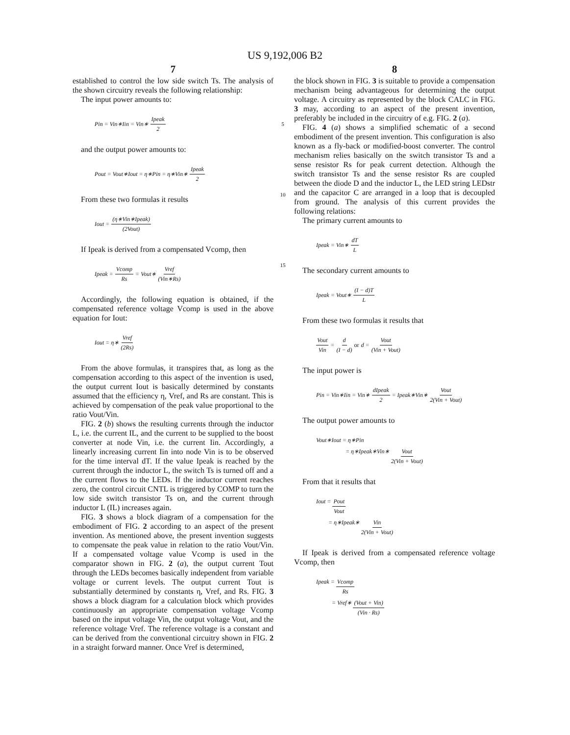US 9,192,006 B2
7
established to control the low side switch Ts. The analysis of the shown circuitry reveals the following relationship:
The input power amounts to:
Pin = Vin∗Iin = Vin∗ Ipeak 2
and the output power amounts to:
Pout = Vout∗Iout = η∗Pin = η∗Vin∗ Ipeak 2
From these two formulas it results
Iout = (η∗Vin∗Ipeak) (2Vout)
If Ipeak is derived from a compensated Vcomp, then
Ipeak = Vcomp Rs = Vout∗ Vref (Vin∗Rs)
Accordingly, the following equation is obtained, if the compensated reference voltage Vcomp is used in the above equation for Iout:
Iout = η∗ Vref (2Rs)
From the above formulas, it transpires that, as long as the compensation according to this aspect of the invention is used, the output current Iout is basically determined by constants assumed that the efficiency η, Vref, and Rs are constant. This is achieved by compensation of the peak value proportional to the ratio Vout/Vin.
FIG. 2 (b) shows the resulting currents through the inductor L, i.e. the current IL, and the current to be supplied to the boost converter at node Vin, i.e. the current Iin. Accordingly, a linearly increasing current Iin into node Vin is to be observed for the time interval dT. If the value Ipeak is reached by the current through the inductor L, the switch Ts is turned off and a the current flows to the LEDs. If the inductor current reaches zero, the control circuit CNTL is triggered by COMP to turn the low side switch transistor Ts on, and the current through inductor L (IL) increases again.
FIG. 3 shows a block diagram of a compensation for the embodiment of FIG. 2 according to an aspect of the present invention. As mentioned above, the present invention suggests to compensate the peak value in relation to the ratio Vout/Vin. If a compensated voltage value Vcomp is used in the comparator shown in FIG. 2 (a), the output current Tout through the LEDs becomes basically independent from variable voltage or current levels. The output current Tout is substantially determined by constants η, Vref, and Rs. FIG. 3 shows a block diagram for a calculation block which provides continuously an appropriate compensation voltage Vcomp based on the input voltage Vin, the output voltage Vout, and the reference voltage Vref. The reference voltage is a constant and can be derived from the conventional circuitry shown in FIG. 2 in a straight forward manner. Once Vref is determined,
5
10
15
8
the block shown in FIG. 3 is suitable to provide a compensation mechanism being advantageous for determining the output voltage. A circuitry as represented by the block CALC in FIG. 3 may, according to an aspect of the present invention, preferably be included in the circuitry of e.g. FIG. 2 (a).
FIG. 4 (a) shows a simplified schematic of a second embodiment of the present invention. This configuration is also known as a fly-back or modified-boost converter. The control mechanism relies basically on the switch transistor Ts and a sense resistor Rs for peak current detection. Although the switch transistor Ts and the sense resistor Rs are coupled between the diode D and the inductor L, the LED string LEDstr and the capacitor C are arranged in a loop that is decoupled from ground. The analysis of this current provides the following relations:
The primary current amounts to
Ipeak = Vin∗ dT L
The secondary current amounts to
Ipeak = Vout∗ (I − d)T L
From these two formulas it results that
Vout Vin = d (I − d) or d = Vout (Vin + Vout)
The input power is
Pin = Vin∗Iin = Vin∗ dIpeak 2 = Ipeak∗Vin∗ Vout 2(Vin + Vout)
The output power amounts to
Vout∗Iout = η∗Pin
= η∗Ipeak∗Vin∗ Vout 2(Vin + Vout)
From that it results that
Iout = Pout Vout
= η∗Ipeak∗ Vin 2(Vin + Vout)
If Ipeak is derived from a compensated reference voltage Vcomp, then
Ipeak = Vcomp Rs
= Vref∗ (Vout + Vin) (Vin · Rs)